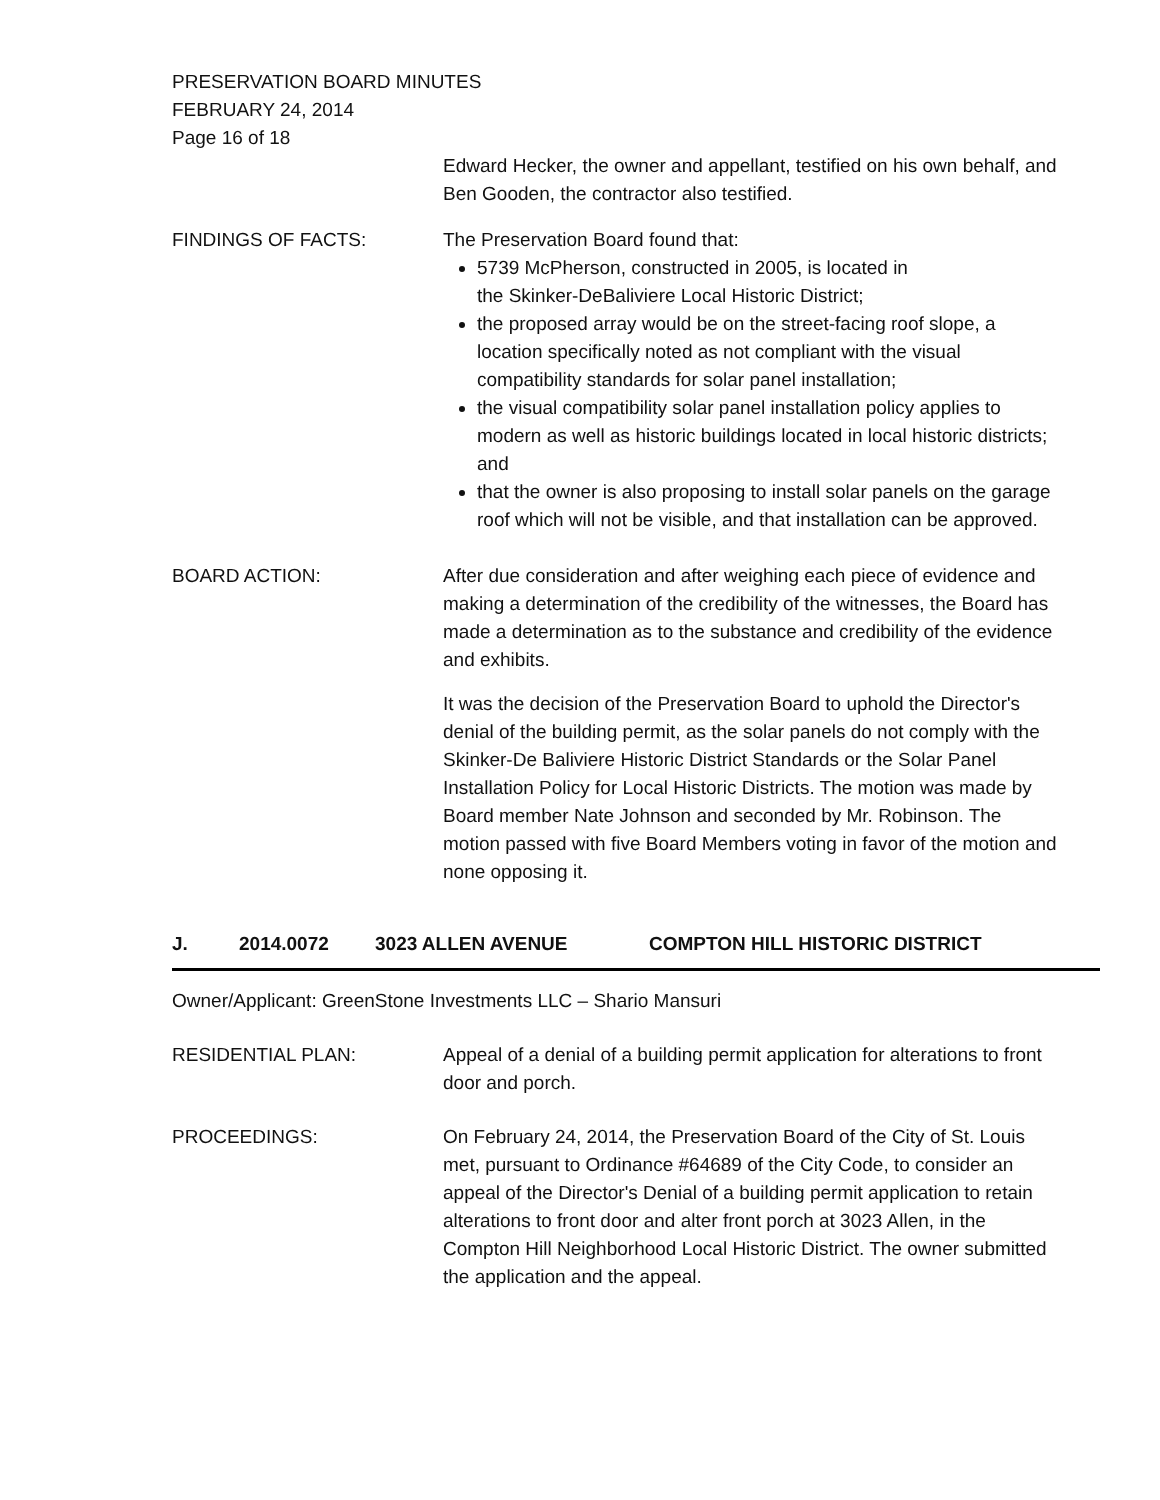PRESERVATION BOARD MINUTES
FEBRUARY 24, 2014
Page 16 of 18
Edward Hecker, the owner and appellant, testified on his own behalf, and Ben Gooden, the contractor also testified.
FINDINGS OF FACTS: The Preservation Board found that:
5739 McPherson, constructed in 2005, is located in
the Skinker-DeBaliviere Local Historic District;
the proposed array would be on the street-facing roof slope, a location specifically noted as not compliant with the visual compatibility standards for solar panel installation;
the visual compatibility solar panel installation policy applies to modern as well as historic buildings located in local historic districts; and
that the owner is also proposing to install solar panels on the garage roof which will not be visible, and that installation can be approved.
BOARD ACTION: After due consideration and after weighing each piece of evidence and making a determination of the credibility of the witnesses, the Board has made a determination as to the substance and credibility of the evidence and exhibits.
It was the decision of the Preservation Board to uphold the Director's denial of the building permit, as the solar panels do not comply with the Skinker-De Baliviere Historic District Standards or the Solar Panel Installation Policy for Local Historic Districts. The motion was made by Board member Nate Johnson and seconded by Mr. Robinson. The motion passed with five Board Members voting in favor of the motion and none opposing it.
J. 2014.0072 3023 ALLEN AVENUE COMPTON HILL HISTORIC DISTRICT
Owner/Applicant: GreenStone Investments LLC – Shario Mansuri
RESIDENTIAL PLAN: Appeal of a denial of a building permit application for alterations to front door and porch.
PROCEEDINGS: On February 24, 2014, the Preservation Board of the City of St. Louis met, pursuant to Ordinance #64689 of the City Code, to consider an appeal of the Director's Denial of a building permit application to retain alterations to front door and alter front porch at 3023 Allen, in the Compton Hill Neighborhood Local Historic District. The owner submitted the application and the appeal.